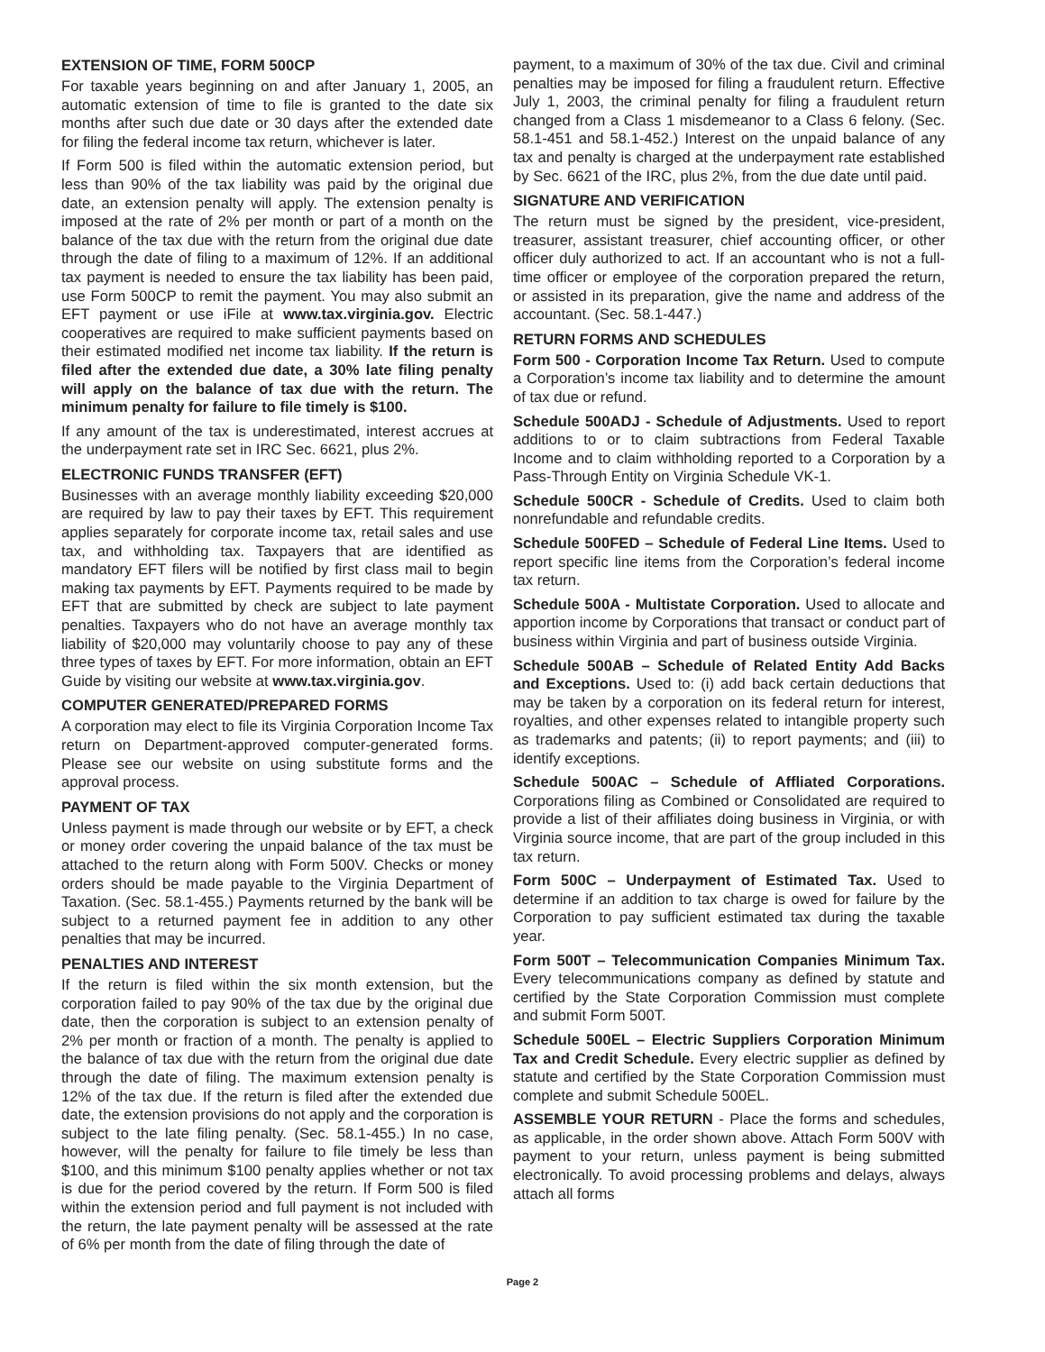EXTENSION OF TIME, FORM 500CP
For taxable years beginning on and after January 1, 2005, an automatic extension of time to file is granted to the date six months after such due date or 30 days after the extended date for filing the federal income tax return, whichever is later.
If Form 500 is filed within the automatic extension period, but less than 90% of the tax liability was paid by the original due date, an extension penalty will apply. The extension penalty is imposed at the rate of 2% per month or part of a month on the balance of the tax due with the return from the original due date through the date of filing to a maximum of 12%. If an additional tax payment is needed to ensure the tax liability has been paid, use Form 500CP to remit the payment. You may also submit an EFT payment or use iFile at www.tax.virginia.gov. Electric cooperatives are required to make sufficient payments based on their estimated modified net income tax liability. If the return is filed after the extended due date, a 30% late filing penalty will apply on the balance of tax due with the return. The minimum penalty for failure to file timely is $100.
If any amount of the tax is underestimated, interest accrues at the underpayment rate set in IRC Sec. 6621, plus 2%.
ELECTRONIC FUNDS TRANSFER (EFT)
Businesses with an average monthly liability exceeding $20,000 are required by law to pay their taxes by EFT. This requirement applies separately for corporate income tax, retail sales and use tax, and withholding tax. Taxpayers that are identified as mandatory EFT filers will be notified by first class mail to begin making tax payments by EFT. Payments required to be made by EFT that are submitted by check are subject to late payment penalties. Taxpayers who do not have an average monthly tax liability of $20,000 may voluntarily choose to pay any of these three types of taxes by EFT. For more information, obtain an EFT Guide by visiting our website at www.tax.virginia.gov.
COMPUTER GENERATED/PREPARED FORMS
A corporation may elect to file its Virginia Corporation Income Tax return on Department-approved computer-generated forms. Please see our website on using substitute forms and the approval process.
PAYMENT OF TAX
Unless payment is made through our website or by EFT, a check or money order covering the unpaid balance of the tax must be attached to the return along with Form 500V. Checks or money orders should be made payable to the Virginia Department of Taxation. (Sec. 58.1-455.) Payments returned by the bank will be subject to a returned payment fee in addition to any other penalties that may be incurred.
PENALTIES AND INTEREST
If the return is filed within the six month extension, but the corporation failed to pay 90% of the tax due by the original due date, then the corporation is subject to an extension penalty of 2% per month or fraction of a month. The penalty is applied to the balance of tax due with the return from the original due date through the date of filing. The maximum extension penalty is 12% of the tax due. If the return is filed after the extended due date, the extension provisions do not apply and the corporation is subject to the late filing penalty. (Sec. 58.1-455.) In no case, however, will the penalty for failure to file timely be less than $100, and this minimum $100 penalty applies whether or not tax is due for the period covered by the return. If Form 500 is filed within the extension period and full payment is not included with the return, the late payment penalty will be assessed at the rate of 6% per month from the date of filing through the date of
payment, to a maximum of 30% of the tax due. Civil and criminal penalties may be imposed for filing a fraudulent return. Effective July 1, 2003, the criminal penalty for filing a fraudulent return changed from a Class 1 misdemeanor to a Class 6 felony. (Sec. 58.1-451 and 58.1-452.) Interest on the unpaid balance of any tax and penalty is charged at the underpayment rate established by Sec. 6621 of the IRC, plus 2%, from the due date until paid.
SIGNATURE AND VERIFICATION
The return must be signed by the president, vice-president, treasurer, assistant treasurer, chief accounting officer, or other officer duly authorized to act. If an accountant who is not a full-time officer or employee of the corporation prepared the return, or assisted in its preparation, give the name and address of the accountant. (Sec. 58.1-447.)
RETURN FORMS AND SCHEDULES
Form 500 - Corporation Income Tax Return. Used to compute a Corporation’s income tax liability and to determine the amount of tax due or refund.
Schedule 500ADJ - Schedule of Adjustments. Used to report additions to or to claim subtractions from Federal Taxable Income and to claim withholding reported to a Corporation by a Pass-Through Entity on Virginia Schedule VK-1.
Schedule 500CR - Schedule of Credits. Used to claim both nonrefundable and refundable credits.
Schedule 500FED – Schedule of Federal Line Items. Used to report specific line items from the Corporation’s federal income tax return.
Schedule 500A - Multistate Corporation. Used to allocate and apportion income by Corporations that transact or conduct part of business within Virginia and part of business outside Virginia.
Schedule 500AB – Schedule of Related Entity Add Backs and Exceptions. Used to: (i) add back certain deductions that may be taken by a corporation on its federal return for interest, royalties, and other expenses related to intangible property such as trademarks and patents; (ii) to report payments; and (iii) to identify exceptions.
Schedule 500AC – Schedule of Affliated Corporations. Corporations filing as Combined or Consolidated are required to provide a list of their affiliates doing business in Virginia, or with Virginia source income, that are part of the group included in this tax return.
Form 500C – Underpayment of Estimated Tax. Used to determine if an addition to tax charge is owed for failure by the Corporation to pay sufficient estimated tax during the taxable year.
Form 500T – Telecommunication Companies Minimum Tax. Every telecommunications company as defined by statute and certified by the State Corporation Commission must complete and submit Form 500T.
Schedule 500EL – Electric Suppliers Corporation Minimum Tax and Credit Schedule. Every electric supplier as defined by statute and certified by the State Corporation Commission must complete and submit Schedule 500EL.
ASSEMBLE YOUR RETURN - Place the forms and schedules, as applicable, in the order shown above. Attach Form 500V with payment to your return, unless payment is being submitted electronically. To avoid processing problems and delays, always attach all forms
Page 2